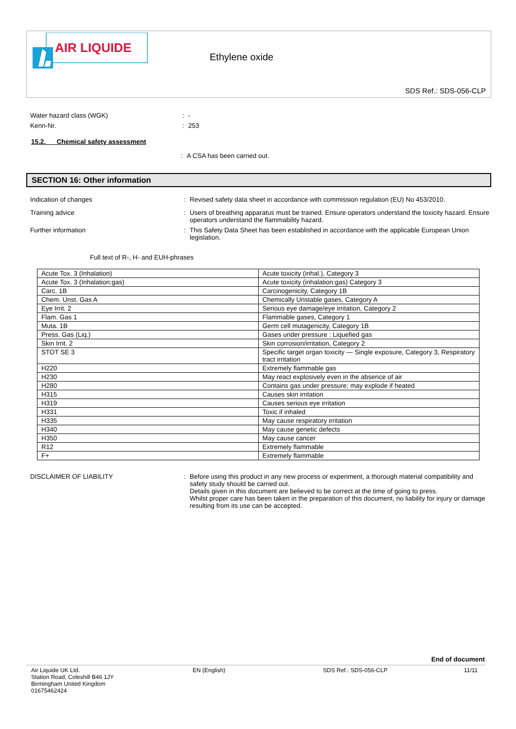AIR LIQUIDE
Ethylene oxide
SDS Ref.: SDS-056-CLP
Water hazard class (WGK) : -
Kenn-Nr. : 253
15.2. Chemical safety assessment
: A CSA has been carried out.
SECTION 16: Other information
Indication of changes : Revised safety data sheet in accordance with commission regulation (EU) No 453/2010.
Training advice : Users of breathing apparatus must be trained. Ensure operators understand the toxicity hazard. Ensure operators understand the flammability hazard.
Further information : This Safety Data Sheet has been established in accordance with the applicable European Union legislation.
Full text of R-, H- and EUH-phrases
| Acute Tox. 3 (Inhalation) | Acute toxicity (inhal.), Category 3 |
| Acute Tox. 3 (Inhalation:gas) | Acute toxicity (inhalation:gas) Category 3 |
| Carc. 1B | Carcinogenicity, Category 1B |
| Chem. Unst. Gas A | Chemically Unstable gases, Category A |
| Eye Irrit. 2 | Serious eye damage/eye irritation, Category 2 |
| Flam. Gas 1 | Flammable gases, Category 1 |
| Muta. 1B | Germ cell mutagenicity, Category 1B |
| Press. Gas (Liq.) | Gases under pressure : Liquefied gas |
| Skin Irrit. 2 | Skin corrosion/irritation, Category 2 |
| STOT SE 3 | Specific target organ toxicity — Single exposure, Category 3, Respiratory tract irritation |
| H220 | Extremely flammable gas |
| H230 | May react explosively even in the absence of air |
| H280 | Contains gas under pressure; may explode if heated |
| H315 | Causes skin irritation |
| H319 | Causes serious eye irritation |
| H331 | Toxic if inhaled |
| H335 | May cause respiratory irritation |
| H340 | May cause genetic defects |
| H350 | May cause cancer |
| R12 | Extremely flammable |
| F+ | Extremely flammable |
DISCLAIMER OF LIABILITY : Before using this product in any new process or experiment, a thorough material compatibility and safety study should be carried out.
Details given in this document are believed to be correct at the time of going to press.
Whilst proper care has been taken in the preparation of this document, no liability for injury or damage resulting from its use can be accepted.
End of document
Air Liquide UK Ltd.
Station Road, Coleshill B46 1JY
Birmingham United Kingdom
01675462424
EN (English) SDS Ref.: SDS-056-CLP 11/11